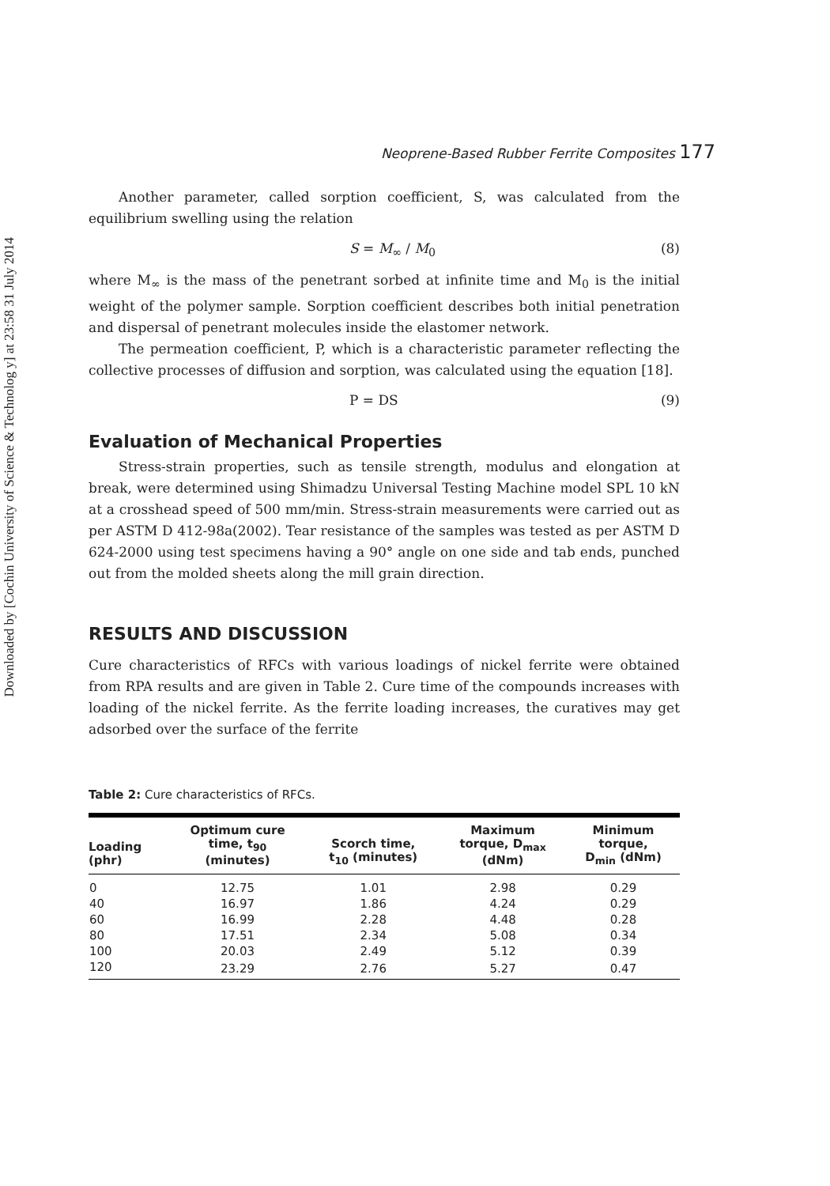Downloaded by [Cochin University of Science & Technolog y] at 23:58 31 July 2014
Neoprene-Based Rubber Ferrite Composites 177
Another parameter, called sorption coefficient, S, was calculated from the equilibrium swelling using the relation
S = M<sub>∞</sub> / M<sub>0</sub> (8)
where M<sub>∞</sub> is the mass of the penetrant sorbed at infinite time and M<sub>0</sub> is the initial weight of the polymer sample. Sorption coefficient describes both initial penetration and dispersal of penetrant molecules inside the elastomer network.
The permeation coefficient, P, which is a characteristic parameter reflecting the collective processes of diffusion and sorption, was calculated using the equation [18].
P = DS (9)
Evaluation of Mechanical Properties
Stress-strain properties, such as tensile strength, modulus and elongation at break, were determined using Shimadzu Universal Testing Machine model SPL 10 kN at a crosshead speed of 500 mm/min. Stress-strain measurements were carried out as per ASTM D 412-98a(2002). Tear resistance of the samples was tested as per ASTM D 624-2000 using test specimens having a 90° angle on one side and tab ends, punched out from the molded sheets along the mill grain direction.
RESULTS AND DISCUSSION
Cure characteristics of RFCs with various loadings of nickel ferrite were obtained from RPA results and are given in Table 2. Cure time of the compounds increases with loading of the nickel ferrite. As the ferrite loading increases, the curatives may get adsorbed over the surface of the ferrite
Table 2: Cure characteristics of RFCs.
| Loading (phr) | Optimum cure time, t<sub>90</sub> (minutes) | Scorch time, t<sub>10</sub> (minutes) | Maximum torque, D<sub>max</sub> (dNm) | Minimum torque, D<sub>min</sub> (dNm) |
| --- | --- | --- | --- | --- |
| 0 | 12.75 | 1.01 | 2.98 | 0.29 |
| 40 | 16.97 | 1.86 | 4.24 | 0.29 |
| 60 | 16.99 | 2.28 | 4.48 | 0.28 |
| 80 | 17.51 | 2.34 | 5.08 | 0.34 |
| 100 | 20.03 | 2.49 | 5.12 | 0.39 |
| 120 | 23.29 | 2.76 | 5.27 | 0.47 |